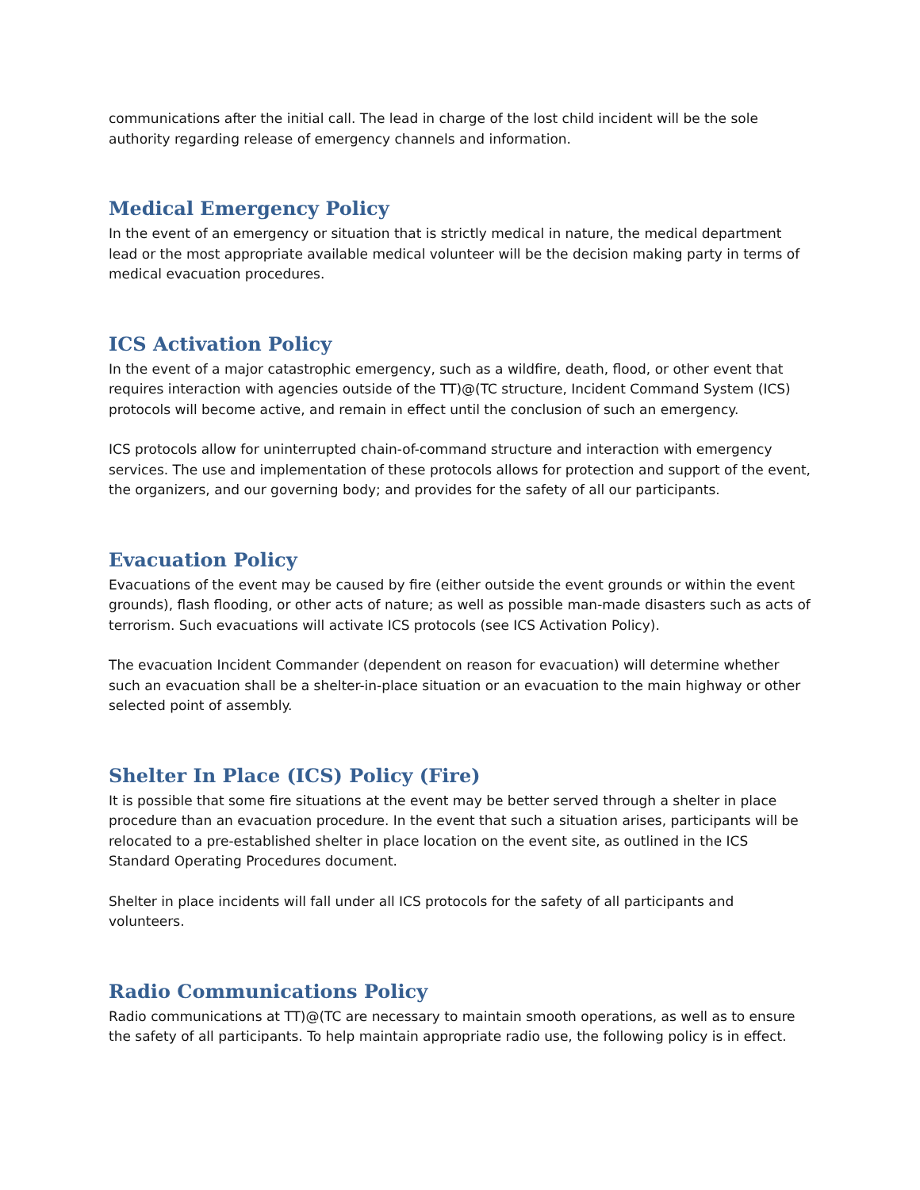communications after the initial call. The lead in charge of the lost child incident will be the sole authority regarding release of emergency channels and information.
Medical Emergency Policy
In the event of an emergency or situation that is strictly medical in nature, the medical department lead or the most appropriate available medical volunteer will be the decision making party in terms of medical evacuation procedures.
ICS Activation Policy
In the event of a major catastrophic emergency, such as a wildfire, death, flood, or other event that requires interaction with agencies outside of the TT)@(TC structure, Incident Command System (ICS) protocols will become active, and remain in effect until the conclusion of such an emergency.
ICS protocols allow for uninterrupted chain-of-command structure and interaction with emergency services. The use and implementation of these protocols allows for protection and support of the event, the organizers, and our governing body; and provides for the safety of all our participants.
Evacuation Policy
Evacuations of the event may be caused by fire (either outside the event grounds or within the event grounds), flash flooding, or other acts of nature; as well as possible man-made disasters such as acts of terrorism. Such evacuations will activate ICS protocols (see ICS Activation Policy).
The evacuation Incident Commander (dependent on reason for evacuation) will determine whether such an evacuation shall be a shelter-in-place situation or an evacuation to the main highway or other selected point of assembly.
Shelter In Place (ICS) Policy (Fire)
It is possible that some fire situations at the event may be better served through a shelter in place procedure than an evacuation procedure. In the event that such a situation arises, participants will be relocated to a pre-established shelter in place location on the event site, as outlined in the ICS Standard Operating Procedures document.
Shelter in place incidents will fall under all ICS protocols for the safety of all participants and volunteers.
Radio Communications Policy
Radio communications at TT)@(TC are necessary to maintain smooth operations, as well as to ensure the safety of all participants. To help maintain appropriate radio use, the following policy is in effect.